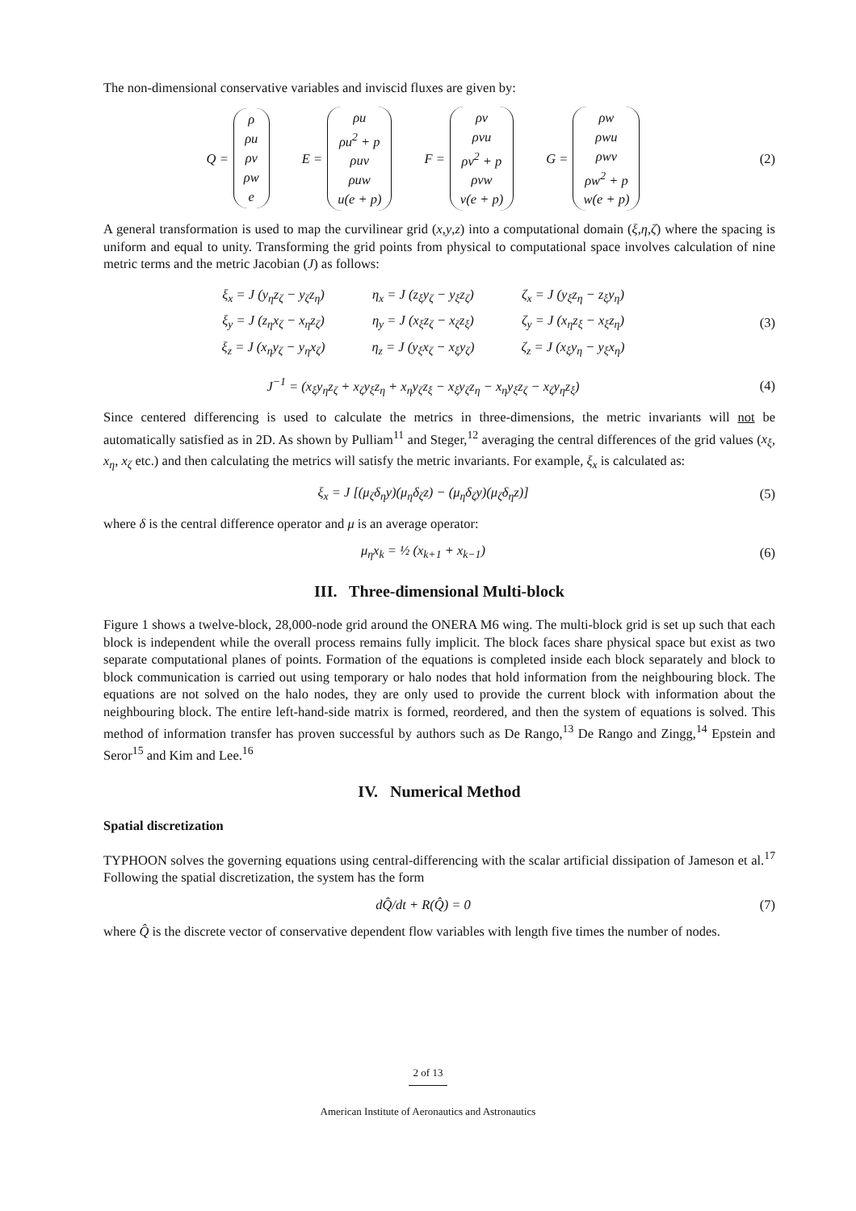The non-dimensional conservative variables and inviscid fluxes are given by:
Q = ρ
ρu
ρv
ρw
e E = ρu
ρu<sup>2</sup> + p
ρuv
ρuw
u(e + p) F = ρv
ρvu
ρv<sup>2</sup> + p
ρvw
v(e + p) G = ρw
ρwu
ρwv
ρw<sup>2</sup> + p
w(e + p)
(2)
A general transformation is used to map the curvilinear grid (x,y,z) into a computational domain (ξ,η,ζ) where the spacing is uniform and equal to unity. Transforming the grid points from physical to computational space involves calculation of nine metric terms and the metric Jacobian (J) as follows:
| ξ<sub>x</sub> = J (y<sub>η</sub>z<sub>ζ</sub> − y<sub>ζ</sub>z<sub>η</sub>) | η<sub>x</sub> = J (z<sub>ξ</sub>y<sub>ζ</sub> − y<sub>ξ</sub>z<sub>ζ</sub>) | ζ<sub>x</sub> = J (y<sub>ξ</sub>z<sub>η</sub> − z<sub>ξ</sub>y<sub>η</sub>) |
| ξ<sub>y</sub> = J (z<sub>η</sub>x<sub>ζ</sub> − x<sub>η</sub>z<sub>ζ</sub>) | η<sub>y</sub> = J (x<sub>ξ</sub>z<sub>ζ</sub> − x<sub>ζ</sub>z<sub>ξ</sub>) | ζ<sub>y</sub> = J (x<sub>η</sub>z<sub>ξ</sub> − x<sub>ξ</sub>z<sub>η</sub>) |
| ξ<sub>z</sub> = J (x<sub>η</sub>y<sub>ζ</sub> − y<sub>η</sub>x<sub>ζ</sub>) | η<sub>z</sub> = J (y<sub>ξ</sub>x<sub>ζ</sub> − x<sub>ξ</sub>y<sub>ζ</sub>) | ζ<sub>z</sub> = J (x<sub>ξ</sub>y<sub>η</sub> − y<sub>ξ</sub>x<sub>η</sub>) |
(3)
J<sup>−1</sup> = (x<sub>ξ</sub>y<sub>η</sub>z<sub>ζ</sub> + x<sub>ζ</sub>y<sub>ξ</sub>z<sub>η</sub> + x<sub>η</sub>y<sub>ζ</sub>z<sub>ξ</sub> − x<sub>ξ</sub>y<sub>ζ</sub>z<sub>η</sub> − x<sub>η</sub>y<sub>ξ</sub>z<sub>ζ</sub> − x<sub>ζ</sub>y<sub>η</sub>z<sub>ξ</sub>)
(4)
Since centered differencing is used to calculate the metrics in three-dimensions, the metric invariants will not be automatically satisfied as in 2D. As shown by Pulliam<sup>11</sup> and Steger,<sup>12</sup> averaging the central differences of the grid values (x<sub>ξ</sub>, x<sub>η</sub>, x<sub>ζ</sub> etc.) and then calculating the metrics will satisfy the metric invariants. For example, ξ<sub>x</sub> is calculated as:
ξ<sub>x</sub> = J [(μ<sub>ζ</sub>δ<sub>η</sub>y)(μ<sub>η</sub>δ<sub>ζ</sub>z) − (μ<sub>η</sub>δ<sub>ζ</sub>y)(μ<sub>ζ</sub>δ<sub>η</sub>z)]
(5)
where δ is the central difference operator and μ is an average operator:
μ<sub>η</sub>x<sub>k</sub> = ½ (x<sub>k+1</sub> + x<sub>k−1</sub>) (6)
III. Three-dimensional Multi-block
Figure 1 shows a twelve-block, 28,000-node grid around the ONERA M6 wing. The multi-block grid is set up such that each block is independent while the overall process remains fully implicit. The block faces share physical space but exist as two separate computational planes of points. Formation of the equations is completed inside each block separately and block to block communication is carried out using temporary or halo nodes that hold information from the neighbouring block. The equations are not solved on the halo nodes, they are only used to provide the current block with information about the neighbouring block. The entire left-hand-side matrix is formed, reordered, and then the system of equations is solved. This method of information transfer has proven successful by authors such as De Rango,<sup>13</sup> De Rango and Zingg,<sup>14</sup> Epstein and Seror<sup>15</sup> and Kim and Lee.<sup>16</sup>
IV. Numerical Method
Spatial discretization
TYPHOON solves the governing equations using central-differencing with the scalar artificial dissipation of Jameson et al.<sup>17</sup> Following the spatial discretization, the system has the form
dQ̂/dt + R(Q̂) = 0 (7)
where Q̂ is the discrete vector of conservative dependent flow variables with length five times the number of nodes.
2 of 13
American Institute of Aeronautics and Astronautics